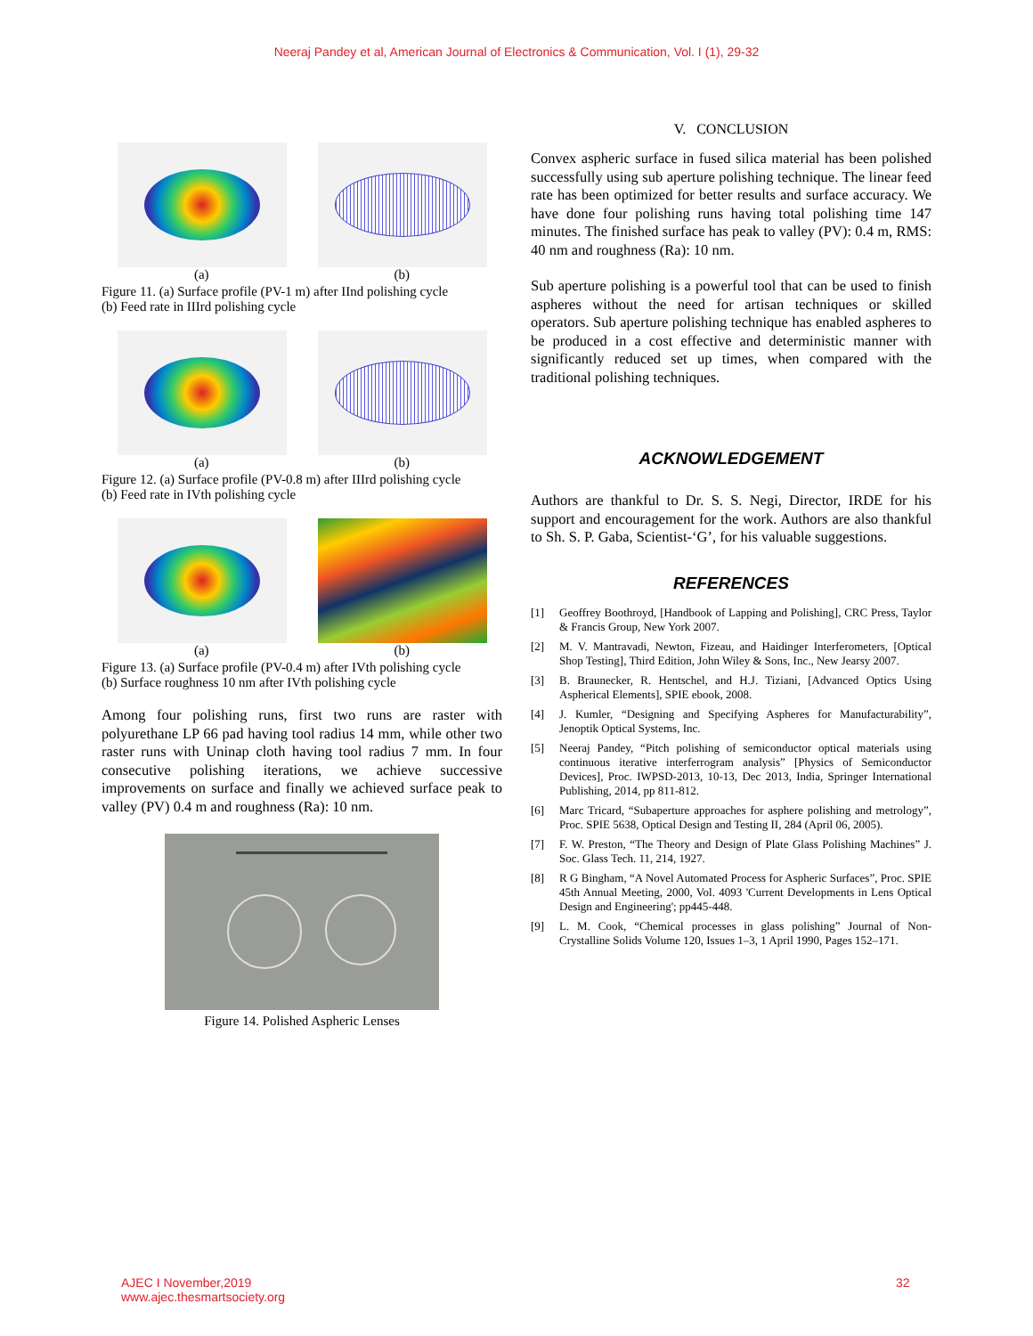Neeraj Pandey et al, American Journal of Electronics & Communication, Vol. I (1), 29-32
(a) (b)
Figure 11. (a) Surface profile (PV-1 m) after IInd polishing cycle
(b) Feed rate in IIIrd polishing cycle
(a) (b)
Figure 12. (a) Surface profile (PV-0.8 m) after IIIrd polishing cycle
(b) Feed rate in IVth polishing cycle
(a) (b)
Figure 13. (a) Surface profile (PV-0.4 m) after IVth polishing cycle
(b) Surface roughness 10 nm after IVth polishing cycle
Among four polishing runs, first two runs are raster with polyurethane LP 66 pad having tool radius 14 mm, while other two raster runs with Uninap cloth having tool radius 7 mm. In four consecutive polishing iterations, we achieve successive improvements on surface and finally we achieved surface peak to valley (PV) 0.4 m and roughness (Ra): 10 nm.
Figure 14. Polished Aspheric Lenses
V. CONCLUSION
Convex aspheric surface in fused silica material has been polished successfully using sub aperture polishing technique. The linear feed rate has been optimized for better results and surface accuracy. We have done four polishing runs having total polishing time 147 minutes. The finished surface has peak to valley (PV): 0.4 m, RMS: 40 nm and roughness (Ra): 10 nm.
Sub aperture polishing is a powerful tool that can be used to finish aspheres without the need for artisan techniques or skilled operators. Sub aperture polishing technique has enabled aspheres to be produced in a cost effective and deterministic manner with significantly reduced set up times, when compared with the traditional polishing techniques.
ACKNOWLEDGEMENT
Authors are thankful to Dr. S. S. Negi, Director, IRDE for his support and encouragement for the work. Authors are also thankful to Sh. S. P. Gaba, Scientist-‘G’, for his valuable suggestions.
REFERENCES
[1] Geoffrey Boothroyd, [Handbook of Lapping and Polishing], CRC Press, Taylor & Francis Group, New York 2007.
[2] M. V. Mantravadi, Newton, Fizeau, and Haidinger Interferometers, [Optical Shop Testing], Third Edition, John Wiley & Sons, Inc., New Jearsy 2007.
[3] B. Braunecker, R. Hentschel, and H.J. Tiziani, [Advanced Optics Using Aspherical Elements], SPIE ebook, 2008.
[4] J. Kumler, “Designing and Specifying Aspheres for Manufacturability”, Jenoptik Optical Systems, Inc.
[5] Neeraj Pandey, “Pitch polishing of semiconductor optical materials using continuous iterative interferrogram analysis” [Physics of Semiconductor Devices], Proc. IWPSD-2013, 10-13, Dec 2013, India, Springer International Publishing, 2014, pp 811-812.
[6] Marc Tricard, “Subaperture approaches for asphere polishing and metrology”, Proc. SPIE 5638, Optical Design and Testing II, 284 (April 06, 2005).
[7] F. W. Preston, “The Theory and Design of Plate Glass Polishing Machines” J. Soc. Glass Tech. 11, 214, 1927.
[8] R G Bingham, “A Novel Automated Process for Aspheric Surfaces”, Proc. SPIE 45th Annual Meeting, 2000, Vol. 4093 'Current Developments in Lens Optical Design and Engineering'; pp445-448.
[9] L. M. Cook, “Chemical processes in glass polishing” Journal of Non-Crystalline Solids Volume 120, Issues 1–3, 1 April 1990, Pages 152–171.
AJEC I November,2019
www.ajec.thesmartsociety.org
32